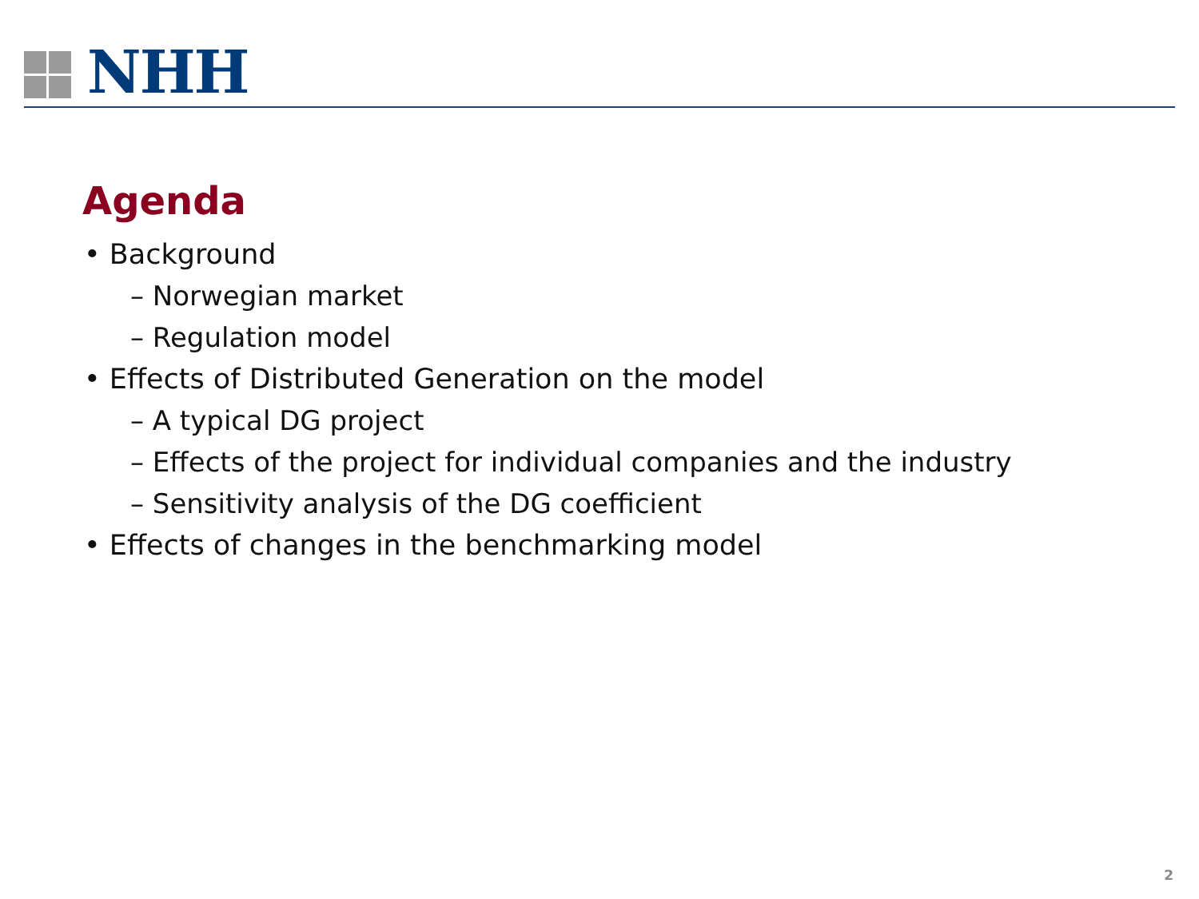NHH
Agenda
• Background
– Norwegian market
– Regulation model
• Effects of Distributed Generation on the model
– A typical DG project
– Effects of the project for individual companies and the industry
– Sensitivity analysis of the DG coefficient
• Effects of changes in the benchmarking model
2